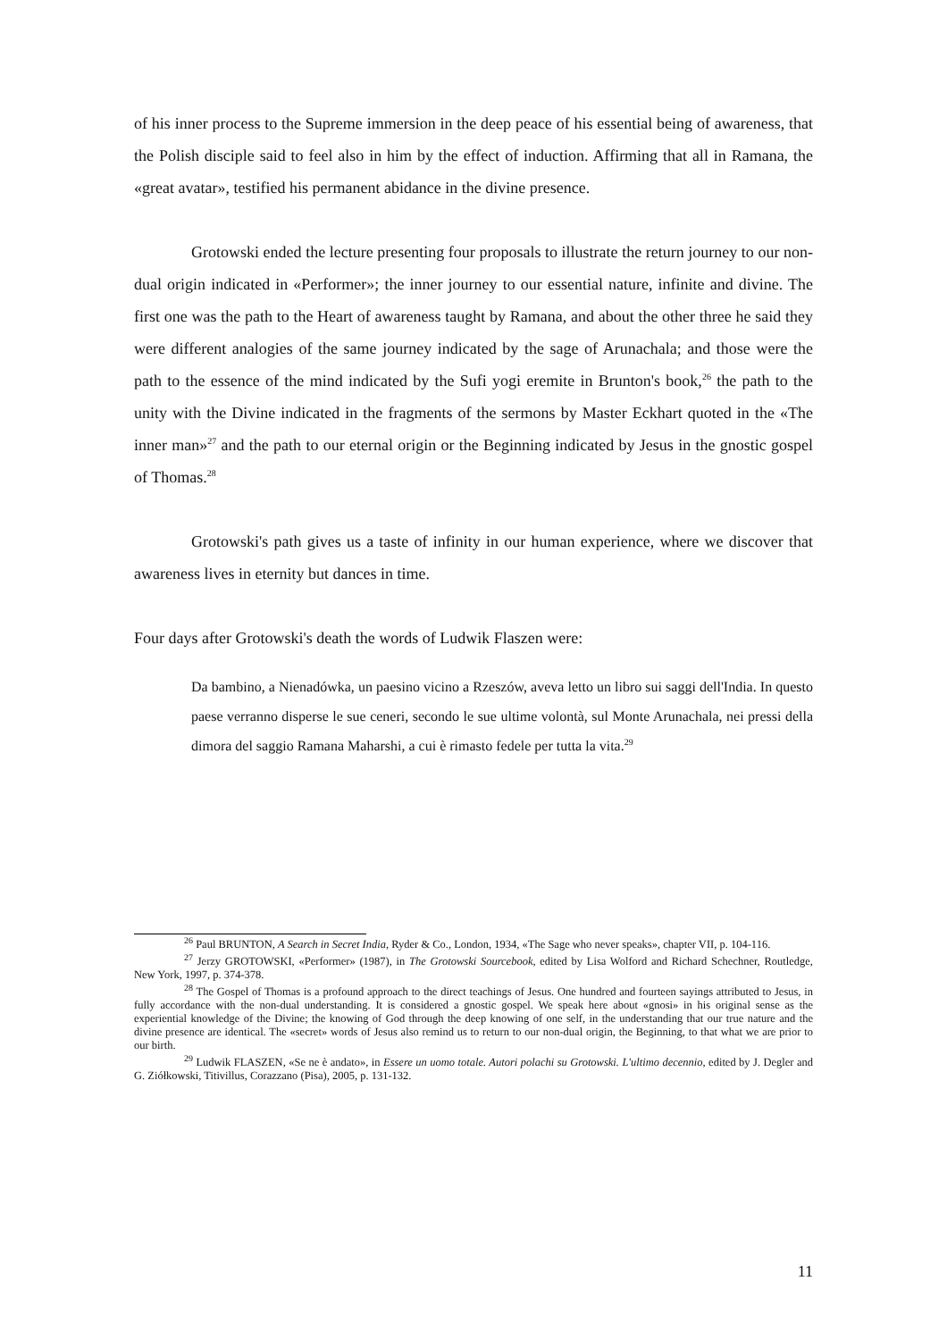of his inner process to the Supreme immersion in the deep peace of his essential being of awareness, that the Polish disciple said to feel also in him by the effect of induction. Affirming that all in Ramana, the «great avatar», testified his permanent abidance in the divine presence.
Grotowski ended the lecture presenting four proposals to illustrate the return journey to our non-dual origin indicated in «Performer»; the inner journey to our essential nature, infinite and divine. The first one was the path to the Heart of awareness taught by Ramana, and about the other three he said they were different analogies of the same journey indicated by the sage of Arunachala; and those were the path to the essence of the mind indicated by the Sufi yogi eremite in Brunton's book,<sup>26</sup> the path to the unity with the Divine indicated in the fragments of the sermons by Master Eckhart quoted in the «The inner man»<sup>27</sup> and the path to our eternal origin or the Beginning indicated by Jesus in the gnostic gospel of Thomas.<sup>28</sup>
Grotowski's path gives us a taste of infinity in our human experience, where we discover that awareness lives in eternity but dances in time.
Four days after Grotowski's death the words of Ludwik Flaszen were:
Da bambino, a Nienadówka, un paesino vicino a Rzeszów, aveva letto un libro sui saggi dell'India. In questo paese verranno disperse le sue ceneri, secondo le sue ultime volontà, sul Monte Arunachala, nei pressi della dimora del saggio Ramana Maharshi, a cui è rimasto fedele per tutta la vita.<sup>29</sup>
<sup>26</sup> Paul BRUNTON, A Search in Secret India, Ryder & Co., London, 1934, «The Sage who never speaks», chapter VII, p. 104-116.
<sup>27</sup> Jerzy GROTOWSKI, «Performer» (1987), in The Grotowski Sourcebook, edited by Lisa Wolford and Richard Schechner, Routledge, New York, 1997, p. 374-378.
<sup>28</sup> The Gospel of Thomas is a profound approach to the direct teachings of Jesus. One hundred and fourteen sayings attributed to Jesus, in fully accordance with the non-dual understanding. It is considered a gnostic gospel. We speak here about «gnosi» in his original sense as the experiential knowledge of the Divine; the knowing of God through the deep knowing of one self, in the understanding that our true nature and the divine presence are identical. The «secret» words of Jesus also remind us to return to our non-dual origin, the Beginning, to that what we are prior to our birth.
<sup>29</sup> Ludwik FLASZEN, «Se ne è andato», in Essere un uomo totale. Autori polachi su Grotowski. L'ultimo decennio, edited by J. Degler and G. Ziółkowski, Titivillus, Corazzano (Pisa), 2005, p. 131-132.
11